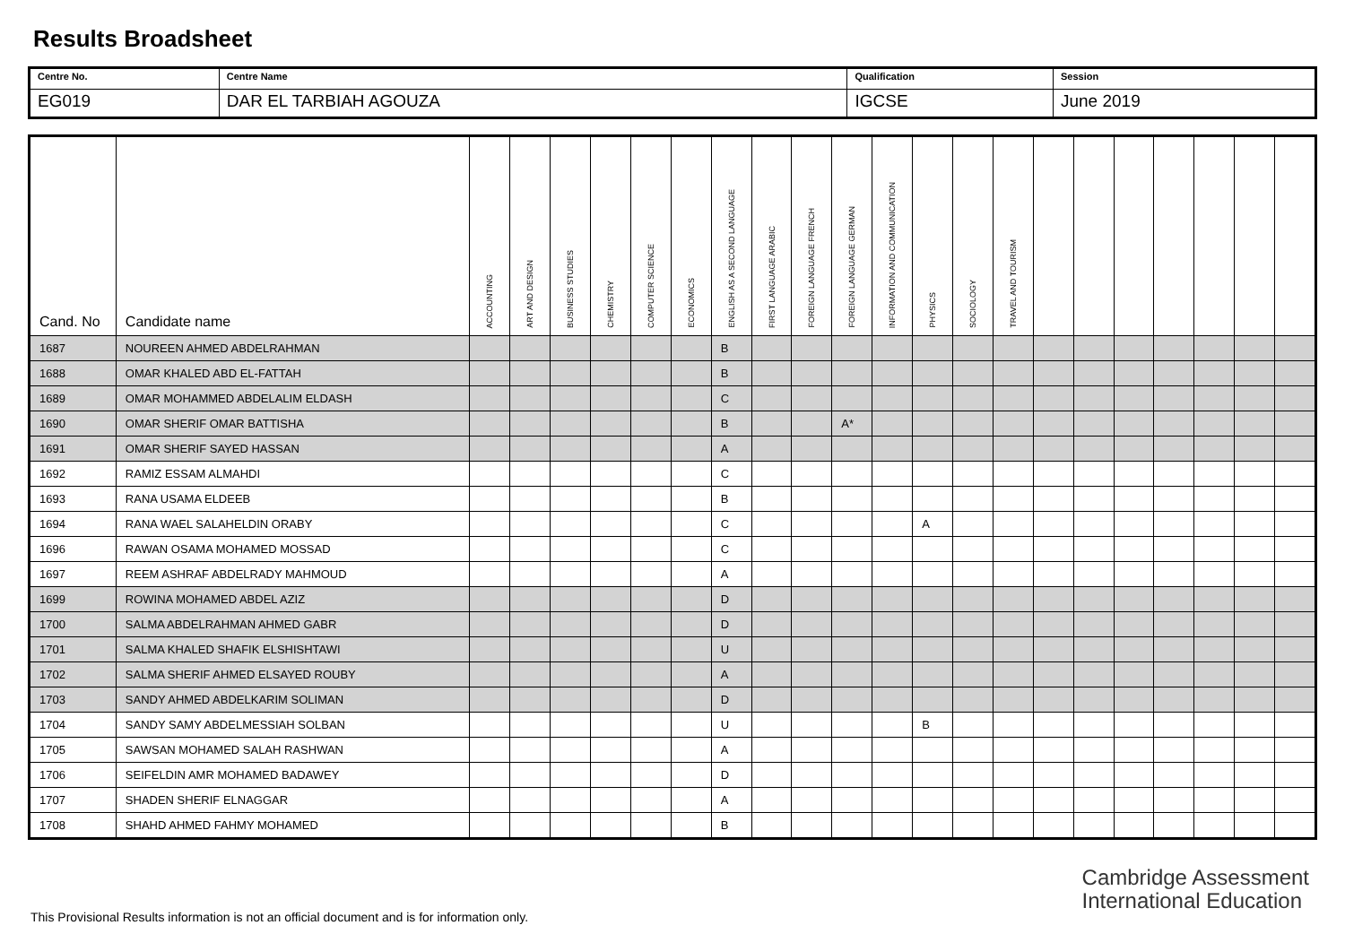Results Broadsheet
| Centre No. | Centre Name | Qualification | Session |
| EG019 | DAR EL TARBIAH AGOUZA | IGCSE | June 2019 |
| Cand. No | Candidate name | ACCOUNTING | ART AND DESIGN | BUSINESS STUDIES | CHEMISTRY | COMPUTER SCIENCE | ECONOMICS | ENGLISH AS A SECOND LANGUAGE | FIRST LANGUAGE ARABIC | FOREIGN LANGUAGE FRENCH | FOREIGN LANGUAGE GERMAN | INFORMATION AND COMMUNICATION | PHYSICS | SOCIOLOGY | TRAVEL AND TOURISM | | | | | | | |
| --- | --- | --- | --- | --- | --- | --- | --- | --- | --- | --- | --- | --- | --- | --- | --- | --- | --- | --- | --- | --- | --- | --- |
| 1687 | NOUREEN AHMED ABDELRAHMAN | | | | | | | B | | | | | | | | | | | | | | |
| 1688 | OMAR KHALED ABD EL-FATTAH | | | | | | | B | | | | | | | | | | | | | | |
| 1689 | OMAR MOHAMMED ABDELALIM ELDASH | | | | | | | C | | | | | | | | | | | | | | |
| 1690 | OMAR SHERIF OMAR BATTISHA | | | | | | | B | | | A* | | | | | | | | | | | |
| 1691 | OMAR SHERIF SAYED HASSAN | | | | | | | A | | | | | | | | | | | | | | |
| 1692 | RAMIZ ESSAM ALMAHDI | | | | | | | C | | | | | | | | | | | | | | |
| 1693 | RANA USAMA ELDEEB | | | | | | | B | | | | | | | | | | | | | | |
| 1694 | RANA WAEL SALAHELDIN ORABY | | | | | | | C | | | | | A | | | | | | | | | |
| 1696 | RAWAN OSAMA MOHAMED MOSSAD | | | | | | | C | | | | | | | | | | | | | | |
| 1697 | REEM ASHRAF ABDELRADY MAHMOUD | | | | | | | A | | | | | | | | | | | | | | |
| 1699 | ROWINA MOHAMED ABDEL AZIZ | | | | | | | D | | | | | | | | | | | | | | |
| 1700 | SALMA ABDELRAHMAN AHMED GABR | | | | | | | D | | | | | | | | | | | | | | |
| 1701 | SALMA KHALED SHAFIK ELSHISHTAWI | | | | | | | U | | | | | | | | | | | | | | |
| 1702 | SALMA SHERIF AHMED ELSAYED ROUBY | | | | | | | A | | | | | | | | | | | | | | |
| 1703 | SANDY AHMED ABDELKARIM SOLIMAN | | | | | | | D | | | | | | | | | | | | | | |
| 1704 | SANDY SAMY ABDELMESSIAH SOLBAN | | | | | | | U | | | | | B | | | | | | | | | |
| 1705 | SAWSAN MOHAMED SALAH RASHWAN | | | | | | | A | | | | | | | | | | | | | | |
| 1706 | SEIFELDIN AMR MOHAMED BADAWEY | | | | | | | D | | | | | | | | | | | | | | |
| 1707 | SHADEN SHERIF ELNAGGAR | | | | | | | A | | | | | | | | | | | | | | |
| 1708 | SHAHD AHMED FAHMY MOHAMED | | | | | | | B | | | | | | | | | | | | | | |
Cambridge Assessment
International Education
This Provisional Results information is not an official document and is for information only.